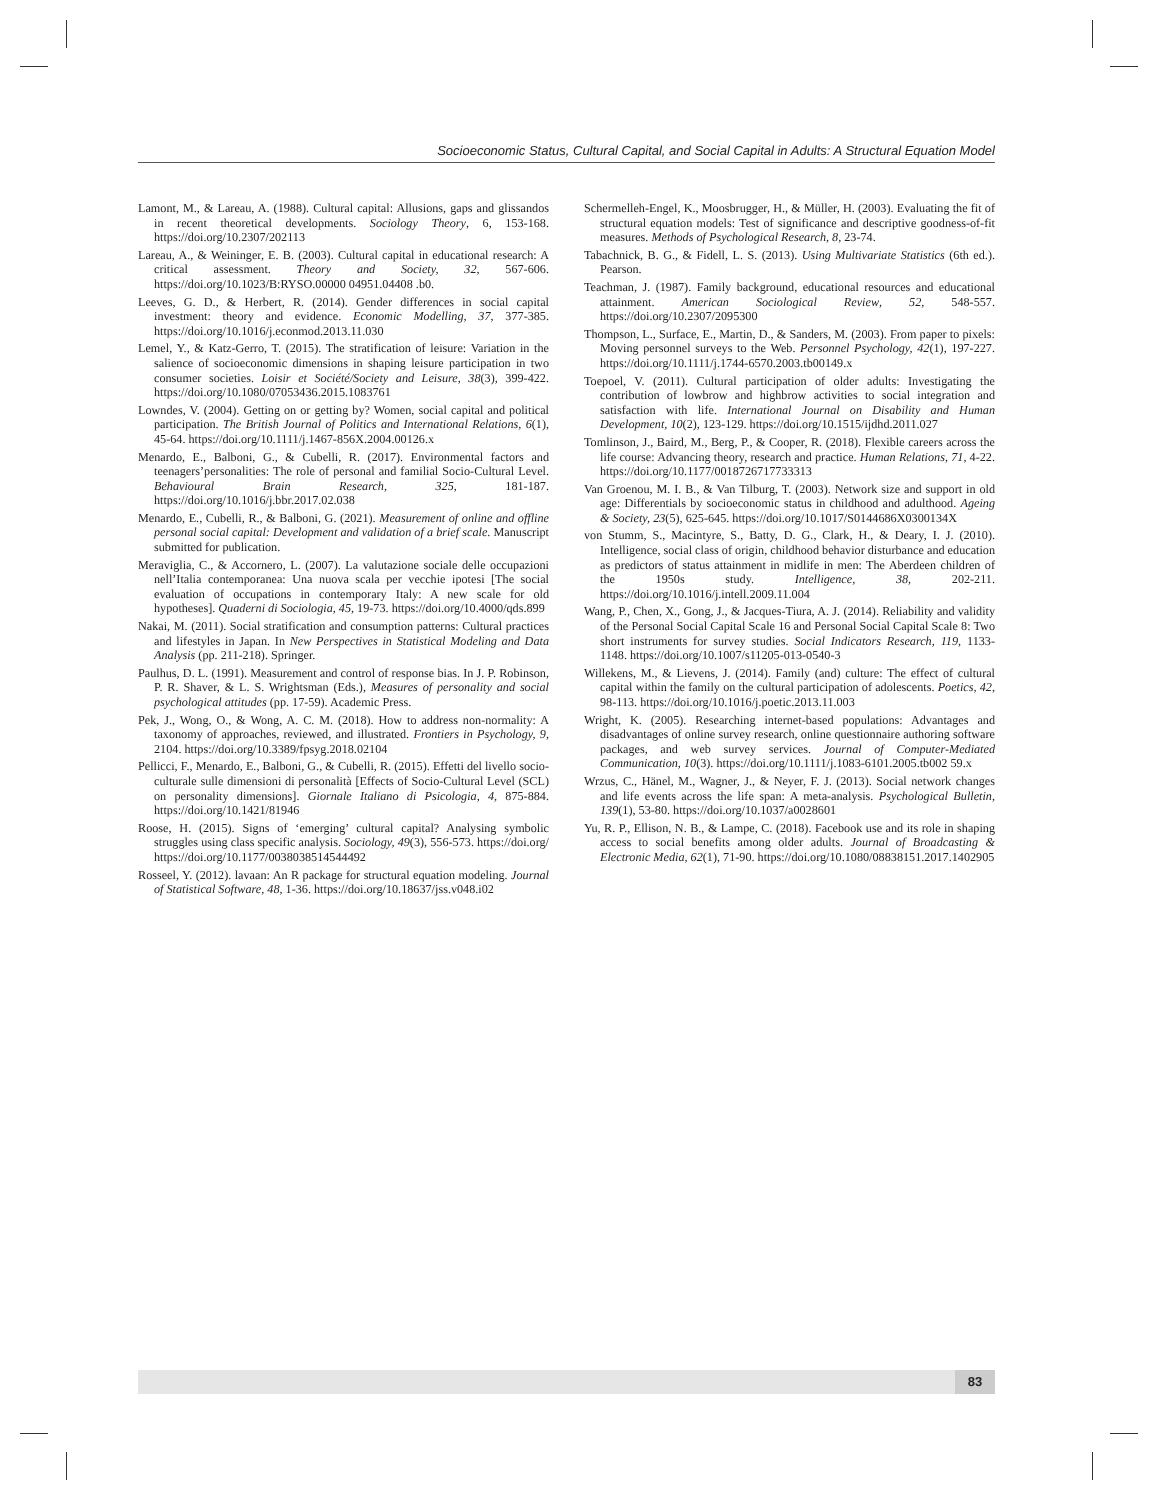Socioeconomic Status, Cultural Capital, and Social Capital in Adults: A Structural Equation Model
Lamont, M., & Lareau, A. (1988). Cultural capital: Allusions, gaps and glissandos in recent theoretical developments. Sociology Theory, 6, 153-168. https://doi.org/10.2307/202113
Lareau, A., & Weininger, E. B. (2003). Cultural capital in educational research: A critical assessment. Theory and Society, 32, 567-606. https://doi.org/10.1023/B:RYSO.00000 04951.04408 .b0.
Leeves, G. D., & Herbert, R. (2014). Gender differences in social capital investment: theory and evidence. Economic Modelling, 37, 377-385. https://doi.org/10.1016/j.econmod.2013.11.030
Lemel, Y., & Katz-Gerro, T. (2015). The stratification of leisure: Variation in the salience of socioeconomic dimensions in shaping leisure participation in two consumer societies. Loisir et Société/Society and Leisure, 38(3), 399-422. https://doi.org/10.1080/07053436.2015.1083761
Lowndes, V. (2004). Getting on or getting by? Women, social capital and political participation. The British Journal of Politics and International Relations, 6(1), 45-64. https://doi.org/10.1111/j.1467-856X.2004.00126.x
Menardo, E., Balboni, G., & Cubelli, R. (2017). Environmental factors and teenagers’personalities: The role of personal and familial Socio-Cultural Level. Behavioural Brain Research, 325, 181-187. https://doi.org/10.1016/j.bbr.2017.02.038
Menardo, E., Cubelli, R., & Balboni, G. (2021). Measurement of online and offline personal social capital: Development and validation of a brief scale. Manuscript submitted for publication.
Meraviglia, C., & Accornero, L. (2007). La valutazione sociale delle occupazioni nell’Italia contemporanea: Una nuova scala per vecchie ipotesi [The social evaluation of occupations in contemporary Italy: A new scale for old hypotheses]. Quaderni di Sociologia, 45, 19-73. https://doi.org/10.4000/qds.899
Nakai, M. (2011). Social stratification and consumption patterns: Cultural practices and lifestyles in Japan. In New Perspectives in Statistical Modeling and Data Analysis (pp. 211-218). Springer.
Paulhus, D. L. (1991). Measurement and control of response bias. In J. P. Robinson, P. R. Shaver, & L. S. Wrightsman (Eds.), Measures of personality and social psychological attitudes (pp. 17-59). Academic Press.
Pek, J., Wong, O., & Wong, A. C. M. (2018). How to address non-normality: A taxonomy of approaches, reviewed, and illustrated. Frontiers in Psychology, 9, 2104. https://doi.org/10.3389/fpsyg.2018.02104
Pellicci, F., Menardo, E., Balboni, G., & Cubelli, R. (2015). Effetti del livello socio-culturale sulle dimensioni di personalità [Effects of Socio-Cultural Level (SCL) on personality dimensions]. Giornale Italiano di Psicologia, 4, 875-884. https://doi.org/10.1421/81946
Roose, H. (2015). Signs of ‘emerging’ cultural capital? Analysing symbolic struggles using class specific analysis. Sociology, 49(3), 556-573. https://doi.org/ https://doi.org/10.1177/0038038514544492
Rosseel, Y. (2012). lavaan: An R package for structural equation modeling. Journal of Statistical Software, 48, 1-36. https://doi.org/10.18637/jss.v048.i02
Schermelleh-Engel, K., Moosbrugger, H., & Müller, H. (2003). Evaluating the fit of structural equation models: Test of significance and descriptive goodness-of-fit measures. Methods of Psychological Research, 8, 23-74.
Tabachnick, B. G., & Fidell, L. S. (2013). Using Multivariate Statistics (6th ed.). Pearson.
Teachman, J. (1987). Family background, educational resources and educational attainment. American Sociological Review, 52, 548-557. https://doi.org/10.2307/2095300
Thompson, L., Surface, E., Martin, D., & Sanders, M. (2003). From paper to pixels: Moving personnel surveys to the Web. Personnel Psychology, 42(1), 197-227. https://doi.org/10.1111/j.1744-6570.2003.tb00149.x
Toepoel, V. (2011). Cultural participation of older adults: Investigating the contribution of lowbrow and highbrow activities to social integration and satisfaction with life. International Journal on Disability and Human Development, 10(2), 123-129. https://doi.org/10.1515/ijdhd.2011.027
Tomlinson, J., Baird, M., Berg, P., & Cooper, R. (2018). Flexible careers across the life course: Advancing theory, research and practice. Human Relations, 71, 4-22. https://doi.org/10.1177/0018726717733313
Van Groenou, M. I. B., & Van Tilburg, T. (2003). Network size and support in old age: Differentials by socioeconomic status in childhood and adulthood. Ageing & Society, 23(5), 625-645. https://doi.org/10.1017/S0144686X0300134X
von Stumm, S., Macintyre, S., Batty, D. G., Clark, H., & Deary, I. J. (2010). Intelligence, social class of origin, childhood behavior disturbance and education as predictors of status attainment in midlife in men: The Aberdeen children of the 1950s study. Intelligence, 38, 202-211. https://doi.org/10.1016/j.intell.2009.11.004
Wang, P., Chen, X., Gong, J., & Jacques-Tiura, A. J. (2014). Reliability and validity of the Personal Social Capital Scale 16 and Personal Social Capital Scale 8: Two short instruments for survey studies. Social Indicators Research, 119, 1133-1148. https://doi.org/10.1007/s11205-013-0540-3
Willekens, M., & Lievens, J. (2014). Family (and) culture: The effect of cultural capital within the family on the cultural participation of adolescents. Poetics, 42, 98-113. https://doi.org/10.1016/j.poetic.2013.11.003
Wright, K. (2005). Researching internet-based populations: Advantages and disadvantages of online survey research, online questionnaire authoring software packages, and web survey services. Journal of Computer-Mediated Communication, 10(3). https://doi.org/10.1111/j.1083-6101.2005.tb002 59.x
Wrzus, C., Hänel, M., Wagner, J., & Neyer, F. J. (2013). Social network changes and life events across the life span: A meta-analysis. Psychological Bulletin, 139(1), 53-80. https://doi.org/10.1037/a0028601
Yu, R. P., Ellison, N. B., & Lampe, C. (2018). Facebook use and its role in shaping access to social benefits among older adults. Journal of Broadcasting & Electronic Media, 62(1), 71-90. https://doi.org/10.1080/08838151.2017.1402905
83